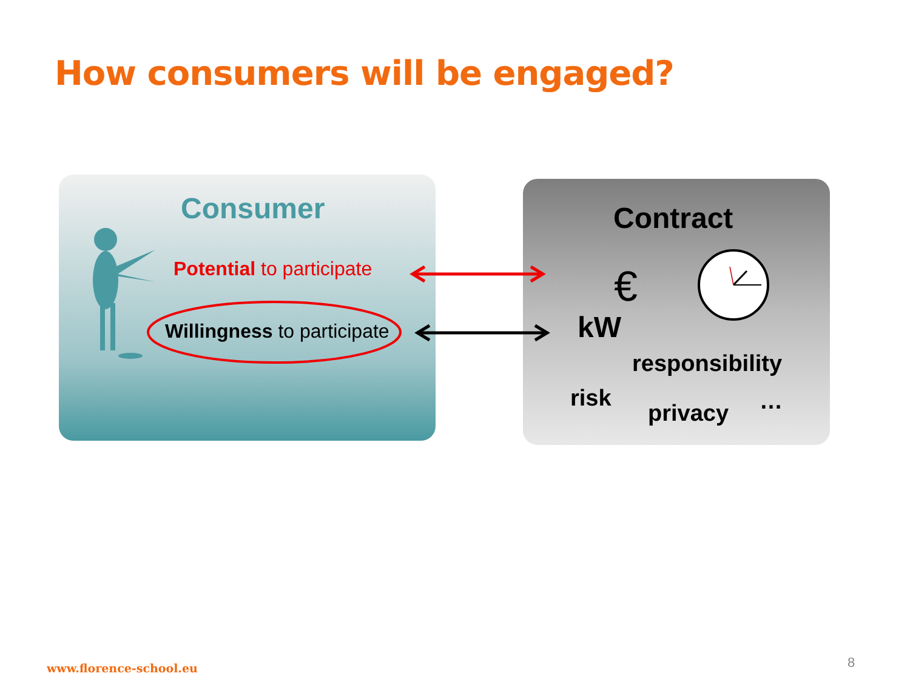How consumers will be engaged?
Consumer
Potential to participate
Willingness to participate
Contract
€
kW
responsibility
risk
privacy …
www.florence-school.eu 8